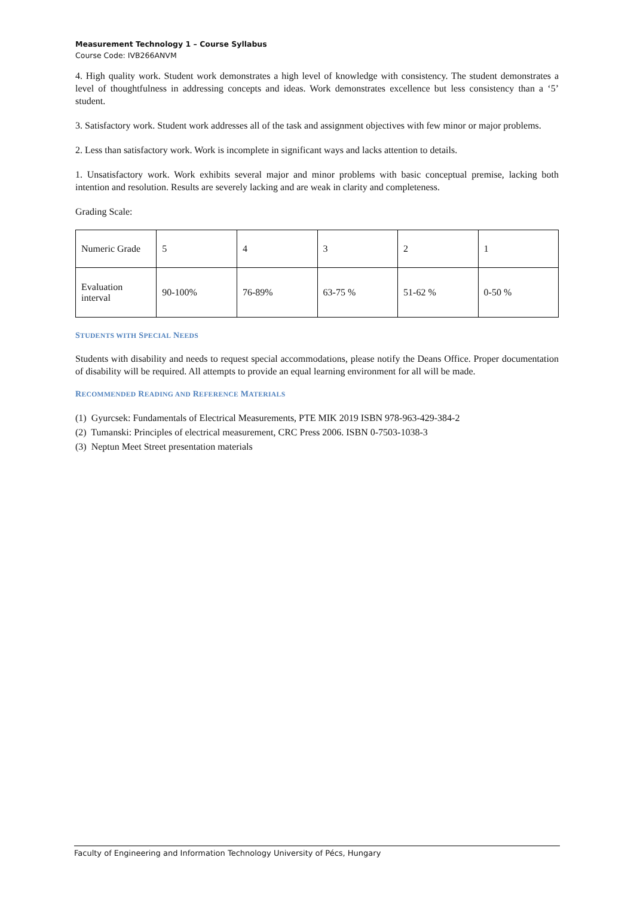Measurement Technology 1 – Course Syllabus
Course Code: IVB266ANVM
4. High quality work. Student work demonstrates a high level of knowledge with consistency. The student demonstrates a level of thoughtfulness in addressing concepts and ideas. Work demonstrates excellence but less consistency than a ‘5’ student.
3. Satisfactory work. Student work addresses all of the task and assignment objectives with few minor or major problems.
2. Less than satisfactory work. Work is incomplete in significant ways and lacks attention to details.
1. Unsatisfactory work. Work exhibits several major and minor problems with basic conceptual premise, lacking both intention and resolution. Results are severely lacking and are weak in clarity and completeness.
Grading Scale:
| Numeric Grade | 5 | 4 | 3 | 2 | 1 |
| Evaluation interval | 90-100% | 76-89% | 63-75 % | 51-62 % | 0-50 % |
STUDENTS WITH SPECIAL NEEDS
Students with disability and needs to request special accommodations, please notify the Deans Office. Proper documentation of disability will be required. All attempts to provide an equal learning environment for all will be made.
RECOMMENDED READING AND REFERENCE MATERIALS
(1) Gyurcsek: Fundamentals of Electrical Measurements, PTE MIK 2019 ISBN 978-963-429-384-2
(2) Tumanski: Principles of electrical measurement, CRC Press 2006. ISBN 0-7503-1038-3
(3) Neptun Meet Street presentation materials
Faculty of Engineering and Information Technology University of Pécs, Hungary